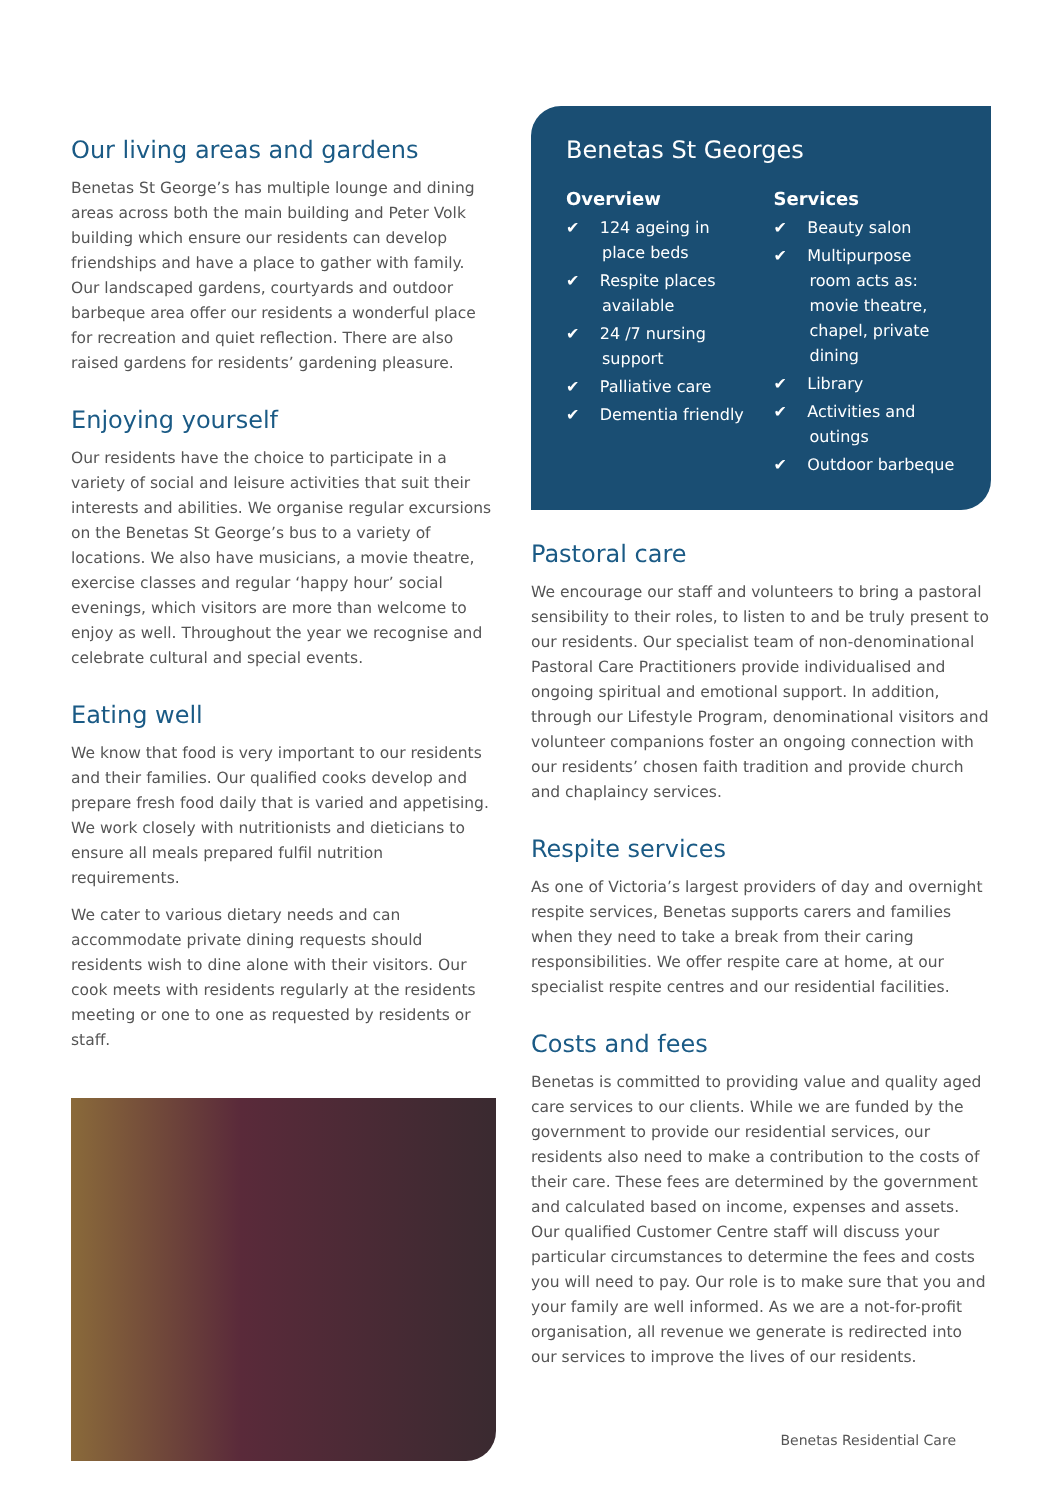Our living areas and gardens
Benetas St George’s has multiple lounge and dining areas across both the main building and Peter Volk building which ensure our residents can develop friendships and have a place to gather with family. Our landscaped gardens, courtyards and outdoor barbeque area offer our residents a wonderful place for recreation and quiet reflection. There are also raised gardens for residents’ gardening pleasure.
Enjoying yourself
Our residents have the choice to participate in a variety of social and leisure activities that suit their interests and abilities. We organise regular excursions on the Benetas St George’s bus to a variety of locations. We also have musicians, a movie theatre, exercise classes and regular ‘happy hour’ social evenings, which visitors are more than welcome to enjoy as well. Throughout the year we recognise and celebrate cultural and special events.
Eating well
We know that food is very important to our residents and their families. Our qualified cooks develop and prepare fresh food daily that is varied and appetising. We work closely with nutritionists and dieticians to ensure all meals prepared fulfil nutrition requirements.
We cater to various dietary needs and can accommodate private dining requests should residents wish to dine alone with their visitors. Our cook meets with residents regularly at the residents meeting or one to one as requested by residents or staff.
Benetas St Georges
Overview
✔ 124 ageing in place beds
✔ Respite places available
✔ 24 /7 nursing support
✔ Palliative care
✔ Dementia friendly
Services
✔ Beauty salon
✔ Multipurpose room acts as: movie theatre, chapel, private dining
✔ Library
✔ Activities and outings
✔ Outdoor barbeque
Pastoral care
We encourage our staff and volunteers to bring a pastoral sensibility to their roles, to listen to and be truly present to our residents. Our specialist team of non-denominational Pastoral Care Practitioners provide individualised and ongoing spiritual and emotional support. In addition, through our Lifestyle Program, denominational visitors and volunteer companions foster an ongoing connection with our residents’ chosen faith tradition and provide church and chaplaincy services.
Respite services
As one of Victoria’s largest providers of day and overnight respite services, Benetas supports carers and families when they need to take a break from their caring responsibilities. We offer respite care at home, at our specialist respite centres and our residential facilities.
Costs and fees
Benetas is committed to providing value and quality aged care services to our clients. While we are funded by the government to provide our residential services, our residents also need to make a contribution to the costs of their care. These fees are determined by the government and calculated based on income, expenses and assets. Our qualified Customer Centre staff will discuss your particular circumstances to determine the fees and costs you will need to pay. Our role is to make sure that you and your family are well informed. As we are a not-for-profit organisation, all revenue we generate is redirected into our services to improve the lives of our residents.
Benetas Residential Care